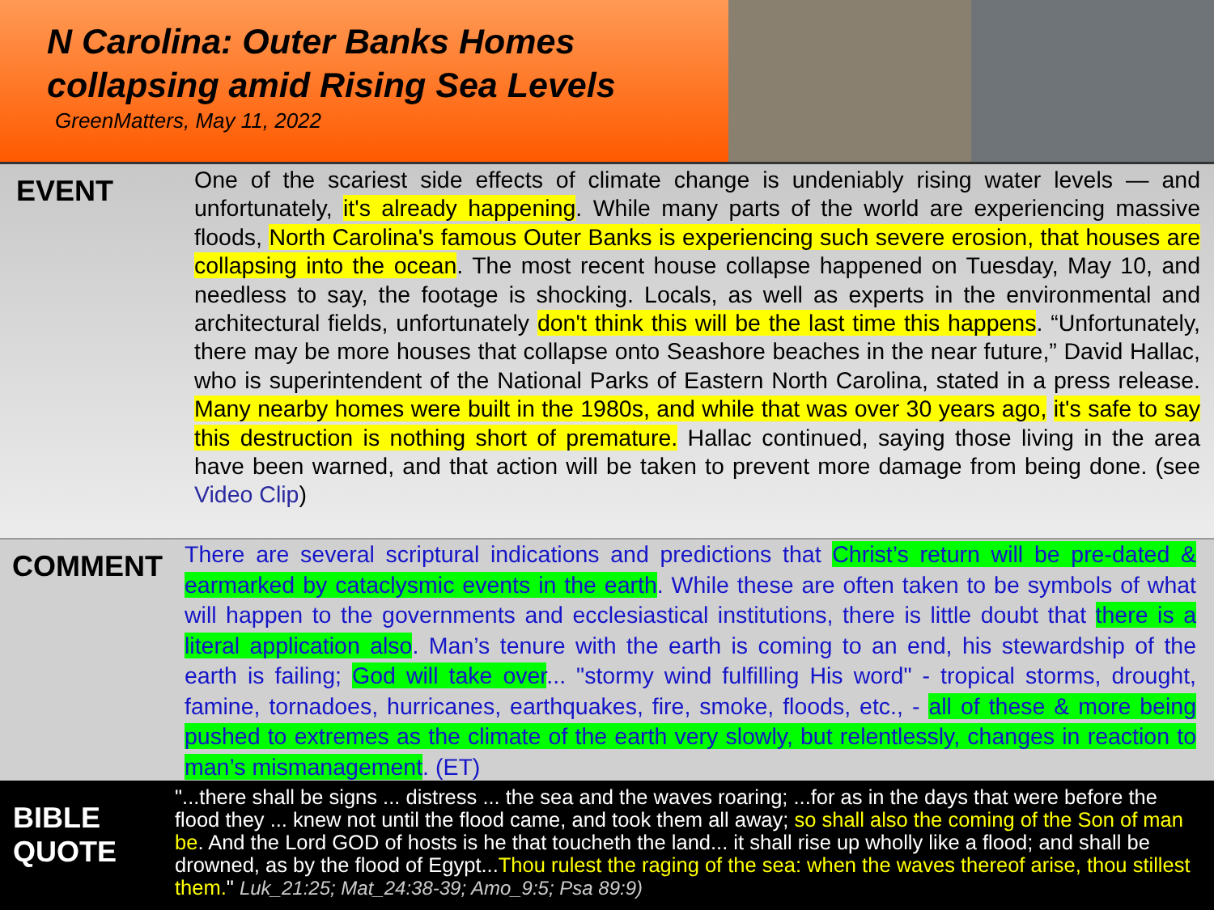N Carolina: Outer Banks Homes collapsing amid Rising Sea Levels
GreenMatters, May 11, 2022
EVENT
One of the scariest side effects of climate change is undeniably rising water levels — and unfortunately, it's already happening. While many parts of the world are experiencing massive floods, North Carolina's famous Outer Banks is experiencing such severe erosion, that houses are collapsing into the ocean. The most recent house collapse happened on Tuesday, May 10, and needless to say, the footage is shocking. Locals, as well as experts in the environmental and architectural fields, unfortunately don't think this will be the last time this happens. “Unfortunately, there may be more houses that collapse onto Seashore beaches in the near future,” David Hallac, who is superintendent of the National Parks of Eastern North Carolina, stated in a press release. Many nearby homes were built in the 1980s, and while that was over 30 years ago, it's safe to say this destruction is nothing short of premature. Hallac continued, saying those living in the area have been warned, and that action will be taken to prevent more damage from being done. (see Video Clip)
COMMENT
There are several scriptural indications and predictions that Christ’s return will be pre-dated & earmarked by cataclysmic events in the earth. While these are often taken to be symbols of what will happen to the governments and ecclesiastical institutions, there is little doubt that there is a literal application also. Man’s tenure with the earth is coming to an end, his stewardship of the earth is failing; God will take over... "stormy wind fulfilling His word" - tropical storms, drought, famine, tornadoes, hurricanes, earthquakes, fire, smoke, floods, etc., - all of these & more being pushed to extremes as the climate of the earth very slowly, but relentlessly, changes in reaction to man’s mismanagement. (ET)
BIBLE QUOTE
"...there shall be signs ... distress ... the sea and the waves roaring; ...for as in the days that were before the flood they ... knew not until the flood came, and took them all away; so shall also the coming of the Son of man be. And the Lord GOD of hosts is he that toucheth the land... it shall rise up wholly like a flood; and shall be drowned, as by the flood of Egypt...Thou rulest the raging of the sea: when the waves thereof arise, thou stillest them." Luk_21:25; Mat_24:38-39; Amo_9:5; Psa 89:9)